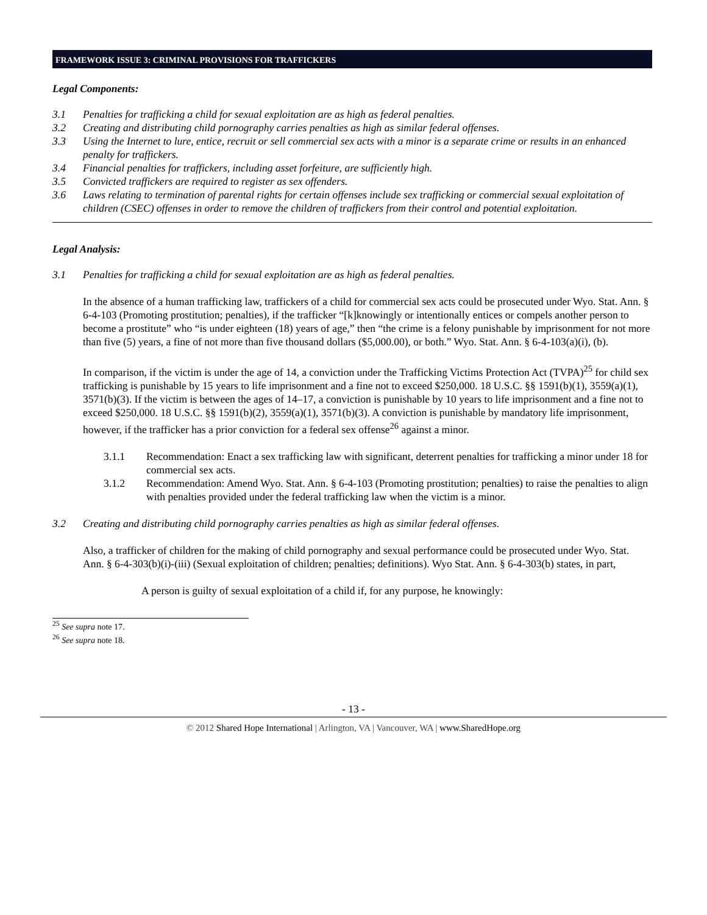FRAMEWORK ISSUE 3: CRIMINAL PROVISIONS FOR TRAFFICKERS
Legal Components:
3.1 Penalties for trafficking a child for sexual exploitation are as high as federal penalties.
3.2 Creating and distributing child pornography carries penalties as high as similar federal offenses.
3.3 Using the Internet to lure, entice, recruit or sell commercial sex acts with a minor is a separate crime or results in an enhanced penalty for traffickers.
3.4 Financial penalties for traffickers, including asset forfeiture, are sufficiently high.
3.5 Convicted traffickers are required to register as sex offenders.
3.6 Laws relating to termination of parental rights for certain offenses include sex trafficking or commercial sexual exploitation of children (CSEC) offenses in order to remove the children of traffickers from their control and potential exploitation.
Legal Analysis:
3.1 Penalties for trafficking a child for sexual exploitation are as high as federal penalties.
In the absence of a human trafficking law, traffickers of a child for commercial sex acts could be prosecuted under Wyo. Stat. Ann. § 6-4-103 (Promoting prostitution; penalties), if the trafficker “[k]knowingly or intentionally entices or compels another person to become a prostitute” who “is under eighteen (18) years of age,” then “the crime is a felony punishable by imprisonment for not more than five (5) years, a fine of not more than five thousand dollars ($5,000.00), or both.” Wyo. Stat. Ann. § 6-4-103(a)(i), (b).
In comparison, if the victim is under the age of 14, a conviction under the Trafficking Victims Protection Act (TVPA)<sup>25</sup> for child sex trafficking is punishable by 15 years to life imprisonment and a fine not to exceed $250,000. 18 U.S.C. §§ 1591(b)(1), 3559(a)(1), 3571(b)(3). If the victim is between the ages of 14–17, a conviction is punishable by 10 years to life imprisonment and a fine not to exceed $250,000. 18 U.S.C. §§ 1591(b)(2), 3559(a)(1), 3571(b)(3). A conviction is punishable by mandatory life imprisonment, however, if the trafficker has a prior conviction for a federal sex offense<sup>26</sup> against a minor.
3.1.1 Recommendation: Enact a sex trafficking law with significant, deterrent penalties for trafficking a minor under 18 for commercial sex acts.
3.1.2 Recommendation: Amend Wyo. Stat. Ann. § 6-4-103 (Promoting prostitution; penalties) to raise the penalties to align with penalties provided under the federal trafficking law when the victim is a minor.
3.2 Creating and distributing child pornography carries penalties as high as similar federal offenses.
Also, a trafficker of children for the making of child pornography and sexual performance could be prosecuted under Wyo. Stat. Ann. § 6-4-303(b)(i)-(iii) (Sexual exploitation of children; penalties; definitions). Wyo Stat. Ann. § 6-4-303(b) states, in part,
A person is guilty of sexual exploitation of a child if, for any purpose, he knowingly:
<sup>25</sup> See supra note 17.
<sup>26</sup> See supra note 18.
- 13 -
© 2012 Shared Hope International | Arlington, VA | Vancouver, WA | www.SharedHope.org